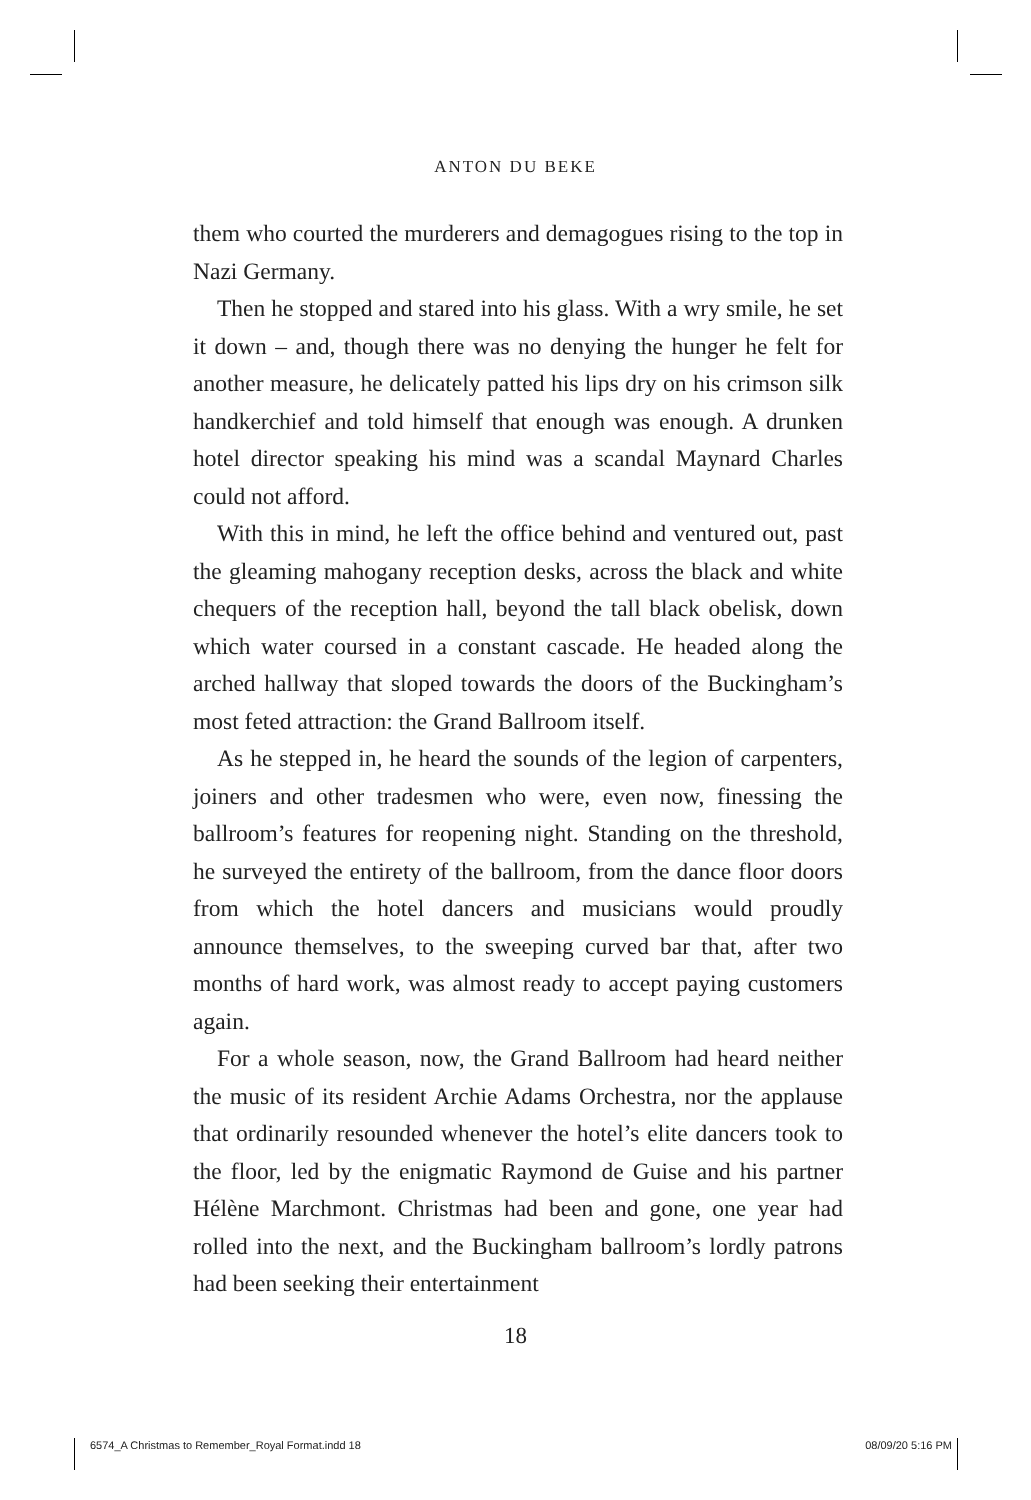ANTON DU BEKE
them who courted the murderers and demagogues rising to the top in Nazi Germany.
Then he stopped and stared into his glass. With a wry smile, he set it down – and, though there was no denying the hunger he felt for another measure, he delicately patted his lips dry on his crimson silk handkerchief and told himself that enough was enough. A drunken hotel director speaking his mind was a scandal Maynard Charles could not afford.
With this in mind, he left the office behind and ventured out, past the gleaming mahogany reception desks, across the black and white chequers of the reception hall, beyond the tall black obelisk, down which water coursed in a constant cascade. He headed along the arched hallway that sloped towards the doors of the Buckingham’s most feted attraction: the Grand Ballroom itself.
As he stepped in, he heard the sounds of the legion of carpenters, joiners and other tradesmen who were, even now, finessing the ballroom’s features for reopening night. Standing on the threshold, he surveyed the entirety of the ballroom, from the dance floor doors from which the hotel dancers and musicians would proudly announce themselves, to the sweeping curved bar that, after two months of hard work, was almost ready to accept paying customers again.
For a whole season, now, the Grand Ballroom had heard neither the music of its resident Archie Adams Orchestra, nor the applause that ordinarily resounded whenever the hotel’s elite dancers took to the floor, led by the enigmatic Raymond de Guise and his partner Hélène Marchmont. Christmas had been and gone, one year had rolled into the next, and the Buckingham ballroom’s lordly patrons had been seeking their entertainment
18
6574_A Christmas to Remember_Royal Format.indd 18 08/09/20 5:16 PM